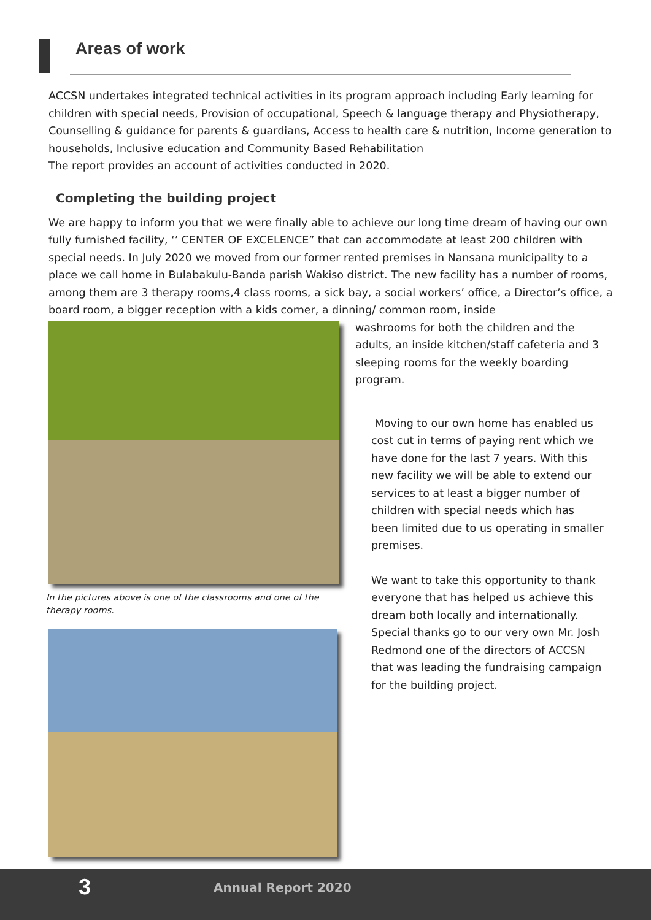Areas of work
ACCSN undertakes integrated technical activities in its program approach including Early learning for children with special needs, Provision of occupational, Speech & language therapy and Physiotherapy, Counselling & guidance for parents & guardians, Access to health care & nutrition, Income generation to households, Inclusive education and Community Based Rehabilitation
The report provides an account of activities conducted in 2020.
Completing the building project
We are happy to inform you that we were finally able to achieve our long time dream of having our own fully furnished facility, ‘’ CENTER OF EXCELENCE” that can accommodate at least 200 children with special needs. In July 2020 we moved from our former rented premises in Nansana municipality to a place we call home in Bulabakulu-Banda parish Wakiso district. The new facility has a number of rooms, among them are 3 therapy rooms,4 class rooms, a sick bay, a social workers’ office, a Director’s office, a board room, a bigger reception with a kids corner, a dinning/ common room, inside
In the pictures above is one of the classrooms and one of the therapy rooms.
washrooms for both the children and the adults, an inside kitchen/staff cafeteria and 3 sleeping rooms for the weekly boarding program.
Moving to our own home has enabled us cost cut in terms of paying rent which we have done for the last 7 years. With this new facility we will be able to extend our services to at least a bigger number of children with special needs which has been limited due to us operating in smaller premises.
We want to take this opportunity to thank everyone that has helped us achieve this dream both locally and internationally. Special thanks go to our very own Mr. Josh Redmond one of the directors of ACCSN that was leading the fundraising campaign for the building project.
3 Annual Report 2020